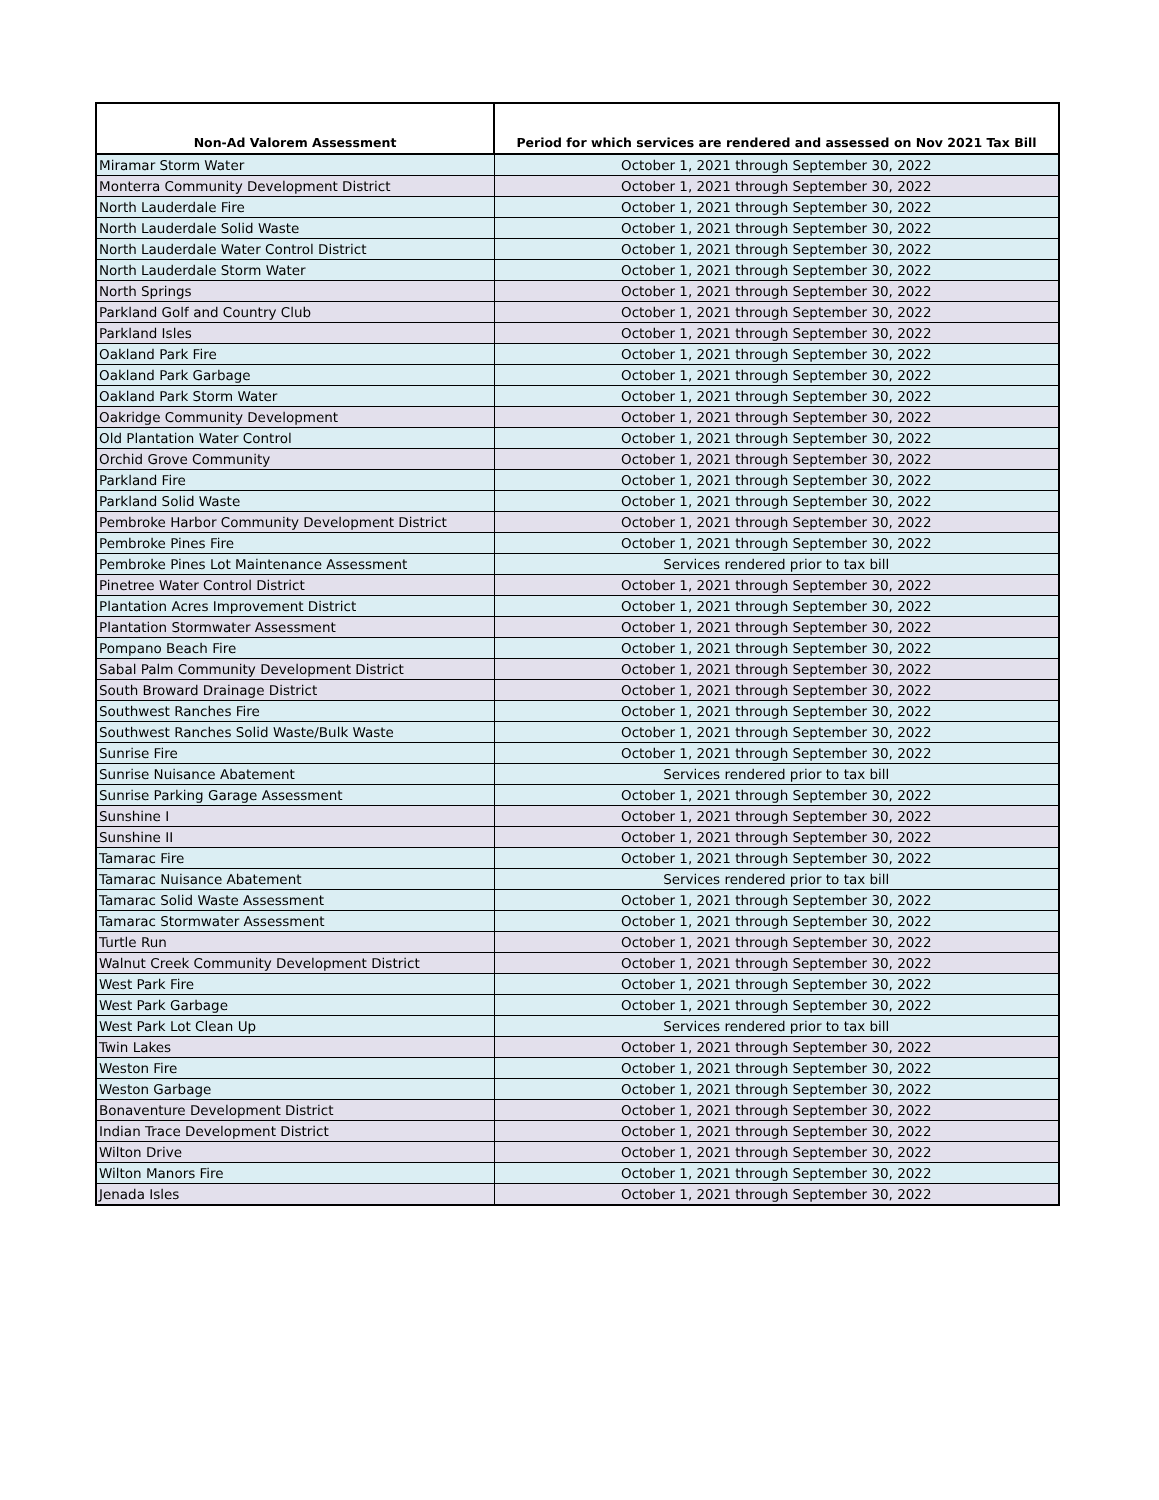| Non-Ad Valorem Assessment | Period for which services are rendered and assessed on Nov 2021 Tax Bill |
| --- | --- |
| Miramar Storm Water | October 1, 2021 through September 30, 2022 |
| Monterra Community Development District | October 1, 2021 through September 30, 2022 |
| North Lauderdale Fire | October 1, 2021 through September 30, 2022 |
| North Lauderdale Solid Waste | October 1, 2021 through September 30, 2022 |
| North Lauderdale Water Control District | October 1, 2021 through September 30, 2022 |
| North Lauderdale Storm Water | October 1, 2021 through September 30, 2022 |
| North Springs | October 1, 2021 through September 30, 2022 |
| Parkland Golf and Country Club | October 1, 2021 through September 30, 2022 |
| Parkland Isles | October 1, 2021 through September 30, 2022 |
| Oakland Park Fire | October 1, 2021 through September 30, 2022 |
| Oakland Park Garbage | October 1, 2021 through September 30, 2022 |
| Oakland Park Storm Water | October 1, 2021 through September 30, 2022 |
| Oakridge Community Development | October 1, 2021 through September 30, 2022 |
| Old Plantation Water Control | October 1, 2021 through September 30, 2022 |
| Orchid Grove Community | October 1, 2021 through September 30, 2022 |
| Parkland Fire | October 1, 2021 through September 30, 2022 |
| Parkland Solid Waste | October 1, 2021 through September 30, 2022 |
| Pembroke Harbor Community Development District | October 1, 2021 through September 30, 2022 |
| Pembroke Pines Fire | October 1, 2021 through September 30, 2022 |
| Pembroke Pines Lot Maintenance Assessment | Services rendered prior to tax bill |
| Pinetree Water Control District | October 1, 2021 through September 30, 2022 |
| Plantation Acres Improvement District | October 1, 2021 through September 30, 2022 |
| Plantation Stormwater Assessment | October 1, 2021 through September 30, 2022 |
| Pompano Beach Fire | October 1, 2021 through September 30, 2022 |
| Sabal Palm Community Development District | October 1, 2021 through September 30, 2022 |
| South Broward Drainage District | October 1, 2021 through September 30, 2022 |
| Southwest Ranches Fire | October 1, 2021 through September 30, 2022 |
| Southwest Ranches Solid Waste/Bulk Waste | October 1, 2021 through September 30, 2022 |
| Sunrise Fire | October 1, 2021 through September 30, 2022 |
| Sunrise Nuisance Abatement | Services rendered prior to tax bill |
| Sunrise Parking Garage Assessment | October 1, 2021 through September 30, 2022 |
| Sunshine I | October 1, 2021 through September 30, 2022 |
| Sunshine II | October 1, 2021 through September 30, 2022 |
| Tamarac Fire | October 1, 2021 through September 30, 2022 |
| Tamarac Nuisance Abatement | Services rendered prior to tax bill |
| Tamarac Solid Waste Assessment | October 1, 2021 through September 30, 2022 |
| Tamarac Stormwater Assessment | October 1, 2021 through September 30, 2022 |
| Turtle Run | October 1, 2021 through September 30, 2022 |
| Walnut Creek Community Development District | October 1, 2021 through September 30, 2022 |
| West Park Fire | October 1, 2021 through September 30, 2022 |
| West Park Garbage | October 1, 2021 through September 30, 2022 |
| West Park Lot Clean Up | Services rendered prior to tax bill |
| Twin Lakes | October 1, 2021 through September 30, 2022 |
| Weston Fire | October 1, 2021 through September 30, 2022 |
| Weston Garbage | October 1, 2021 through September 30, 2022 |
| Bonaventure Development District | October 1, 2021 through September 30, 2022 |
| Indian Trace Development District | October 1, 2021 through September 30, 2022 |
| Wilton Drive | October 1, 2021 through September 30, 2022 |
| Wilton Manors Fire | October 1, 2021 through September 30, 2022 |
| Jenada Isles | October 1, 2021 through September 30, 2022 |